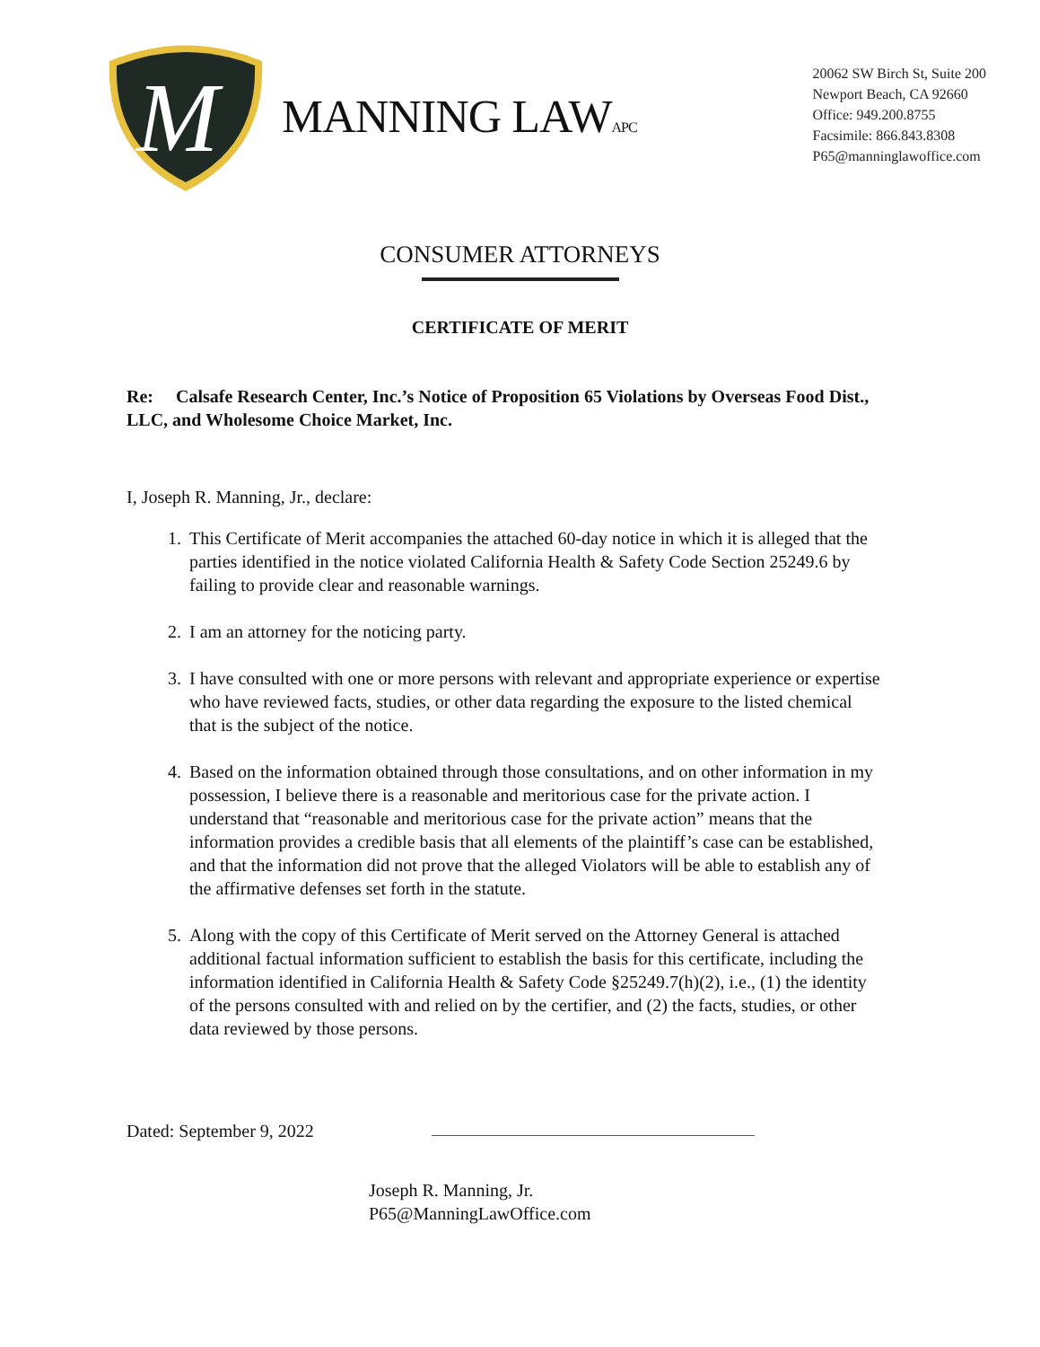M
MANNING LAWAPC
20062 SW Birch St, Suite 200
Newport Beach, CA 92660
Office: 949.200.8755
Facsimile: 866.843.8308
P65@manninglawoffice.com
CONSUMER ATTORNEYS
CERTIFICATE OF MERIT
Re: Calsafe Research Center, Inc.’s Notice of Proposition 65 Violations by Overseas Food Dist., LLC, and Wholesome Choice Market, Inc.
I, Joseph R. Manning, Jr., declare:
1. This Certificate of Merit accompanies the attached 60-day notice in which it is alleged that the parties identified in the notice violated California Health & Safety Code Section 25249.6 by failing to provide clear and reasonable warnings.
2. I am an attorney for the noticing party.
3. I have consulted with one or more persons with relevant and appropriate experience or expertise who have reviewed facts, studies, or other data regarding the exposure to the listed chemical that is the subject of the notice.
4. Based on the information obtained through those consultations, and on other information in my possession, I believe there is a reasonable and meritorious case for the private action. I understand that “reasonable and meritorious case for the private action” means that the information provides a credible basis that all elements of the plaintiff’s case can be established, and that the information did not prove that the alleged Violators will be able to establish any of the affirmative defenses set forth in the statute.
5. Along with the copy of this Certificate of Merit served on the Attorney General is attached additional factual information sufficient to establish the basis for this certificate, including the information identified in California Health & Safety Code §25249.7(h)(2), i.e., (1) the identity of the persons consulted with and relied on by the certifier, and (2) the facts, studies, or other data reviewed by those persons.
Dated: September 9, 2022
Joseph R. Manning, Jr.
P65@ManningLawOffice.com